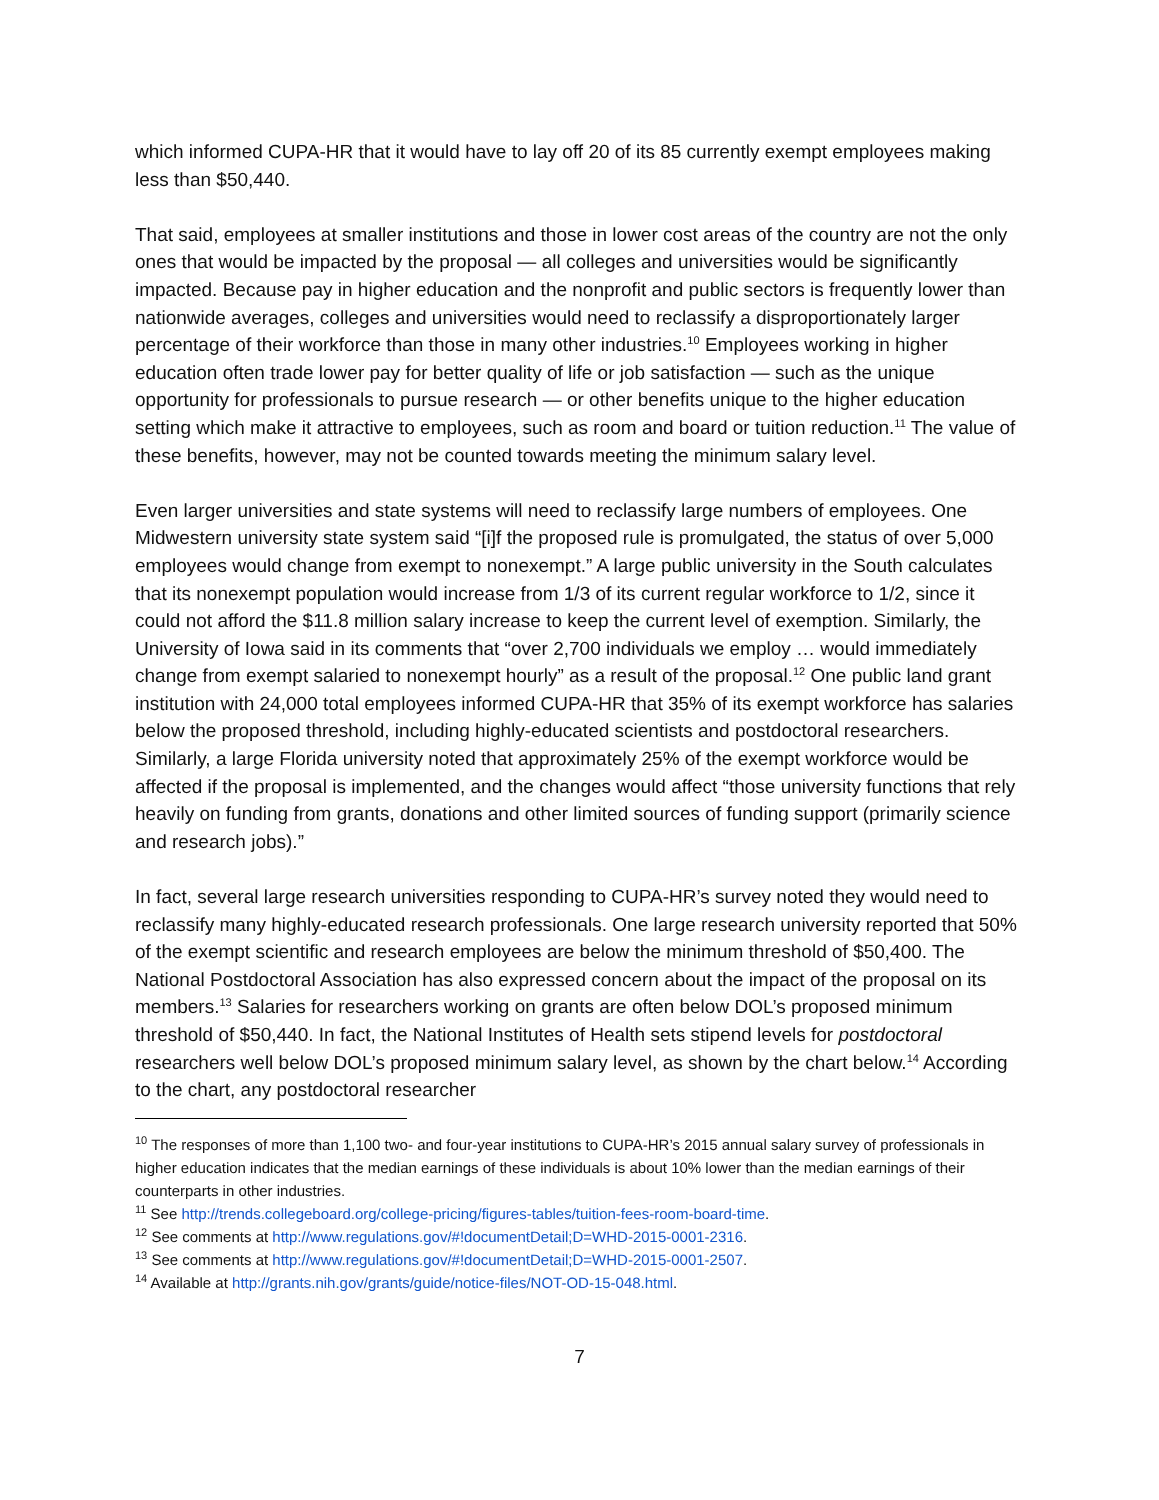which informed CUPA-HR that it would have to lay off 20 of its 85 currently exempt employees making less than $50,440.
That said, employees at smaller institutions and those in lower cost areas of the country are not the only ones that would be impacted by the proposal — all colleges and universities would be significantly impacted. Because pay in higher education and the nonprofit and public sectors is frequently lower than nationwide averages, colleges and universities would need to reclassify a disproportionately larger percentage of their workforce than those in many other industries.<sup>10</sup> Employees working in higher education often trade lower pay for better quality of life or job satisfaction — such as the unique opportunity for professionals to pursue research — or other benefits unique to the higher education setting which make it attractive to employees, such as room and board or tuition reduction.<sup>11</sup> The value of these benefits, however, may not be counted towards meeting the minimum salary level.
Even larger universities and state systems will need to reclassify large numbers of employees. One Midwestern university state system said “[i]f the proposed rule is promulgated, the status of over 5,000 employees would change from exempt to nonexempt.” A large public university in the South calculates that its nonexempt population would increase from 1/3 of its current regular workforce to 1/2, since it could not afford the $11.8 million salary increase to keep the current level of exemption. Similarly, the University of Iowa said in its comments that “over 2,700 individuals we employ … would immediately change from exempt salaried to nonexempt hourly” as a result of the proposal.<sup>12</sup> One public land grant institution with 24,000 total employees informed CUPA-HR that 35% of its exempt workforce has salaries below the proposed threshold, including highly-educated scientists and postdoctoral researchers. Similarly, a large Florida university noted that approximately 25% of the exempt workforce would be affected if the proposal is implemented, and the changes would affect “those university functions that rely heavily on funding from grants, donations and other limited sources of funding support (primarily science and research jobs).”
In fact, several large research universities responding to CUPA-HR’s survey noted they would need to reclassify many highly-educated research professionals. One large research university reported that 50% of the exempt scientific and research employees are below the minimum threshold of $50,400. The National Postdoctoral Association has also expressed concern about the impact of the proposal on its members.<sup>13</sup> Salaries for researchers working on grants are often below DOL’s proposed minimum threshold of $50,440. In fact, the National Institutes of Health sets stipend levels for postdoctoral researchers well below DOL’s proposed minimum salary level, as shown by the chart below.<sup>14</sup> According to the chart, any postdoctoral researcher
<sup>10</sup> The responses of more than 1,100 two- and four-year institutions to CUPA-HR’s 2015 annual salary survey of professionals in higher education indicates that the median earnings of these individuals is about 10% lower than the median earnings of their counterparts in other industries.
<sup>11</sup> See http://trends.collegeboard.org/college-pricing/figures-tables/tuition-fees-room-board-time.
<sup>12</sup> See comments at http://www.regulations.gov/#!documentDetail;D=WHD-2015-0001-2316.
<sup>13</sup> See comments at http://www.regulations.gov/#!documentDetail;D=WHD-2015-0001-2507.
<sup>14</sup> Available at http://grants.nih.gov/grants/guide/notice-files/NOT-OD-15-048.html.
7